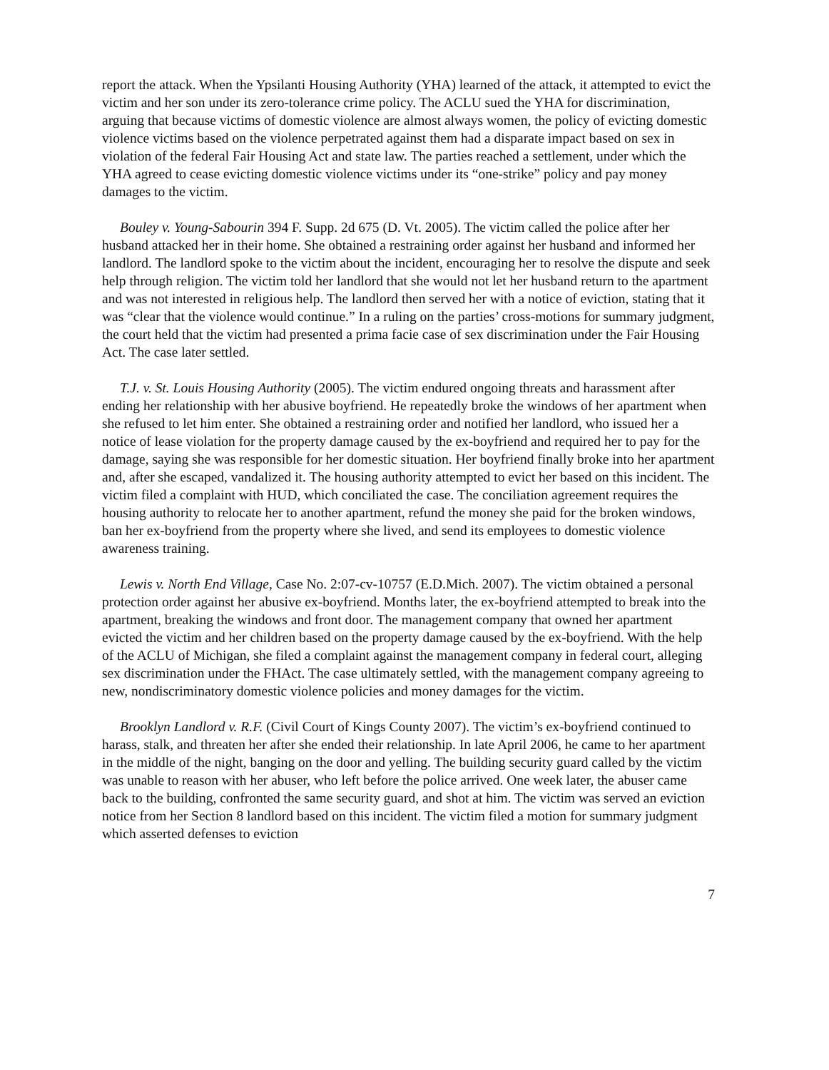report the attack. When the Ypsilanti Housing Authority (YHA) learned of the attack, it attempted to evict the victim and her son under its zero-tolerance crime policy. The ACLU sued the YHA for discrimination, arguing that because victims of domestic violence are almost always women, the policy of evicting domestic violence victims based on the violence perpetrated against them had a disparate impact based on sex in violation of the federal Fair Housing Act and state law. The parties reached a settlement, under which the YHA agreed to cease evicting domestic violence victims under its “one-strike” policy and pay money damages to the victim.
Bouley v. Young-Sabourin 394 F. Supp. 2d 675 (D. Vt. 2005). The victim called the police after her husband attacked her in their home. She obtained a restraining order against her husband and informed her landlord. The landlord spoke to the victim about the incident, encouraging her to resolve the dispute and seek help through religion. The victim told her landlord that she would not let her husband return to the apartment and was not interested in religious help. The landlord then served her with a notice of eviction, stating that it was “clear that the violence would continue.” In a ruling on the parties’ cross-motions for summary judgment, the court held that the victim had presented a prima facie case of sex discrimination under the Fair Housing Act. The case later settled.
T.J. v. St. Louis Housing Authority (2005). The victim endured ongoing threats and harassment after ending her relationship with her abusive boyfriend. He repeatedly broke the windows of her apartment when she refused to let him enter. She obtained a restraining order and notified her landlord, who issued her a notice of lease violation for the property damage caused by the ex-boyfriend and required her to pay for the damage, saying she was responsible for her domestic situation. Her boyfriend finally broke into her apartment and, after she escaped, vandalized it. The housing authority attempted to evict her based on this incident. The victim filed a complaint with HUD, which conciliated the case. The conciliation agreement requires the housing authority to relocate her to another apartment, refund the money she paid for the broken windows, ban her ex-boyfriend from the property where she lived, and send its employees to domestic violence awareness training.
Lewis v. North End Village, Case No. 2:07-cv-10757 (E.D.Mich. 2007). The victim obtained a personal protection order against her abusive ex-boyfriend. Months later, the ex-boyfriend attempted to break into the apartment, breaking the windows and front door. The management company that owned her apartment evicted the victim and her children based on the property damage caused by the ex-boyfriend. With the help of the ACLU of Michigan, she filed a complaint against the management company in federal court, alleging sex discrimination under the FHAct. The case ultimately settled, with the management company agreeing to new, nondiscriminatory domestic violence policies and money damages for the victim.
Brooklyn Landlord v. R.F. (Civil Court of Kings County 2007). The victim’s ex-boyfriend continued to harass, stalk, and threaten her after she ended their relationship. In late April 2006, he came to her apartment in the middle of the night, banging on the door and yelling. The building security guard called by the victim was unable to reason with her abuser, who left before the police arrived. One week later, the abuser came back to the building, confronted the same security guard, and shot at him. The victim was served an eviction notice from her Section 8 landlord based on this incident. The victim filed a motion for summary judgment which asserted defenses to eviction
7